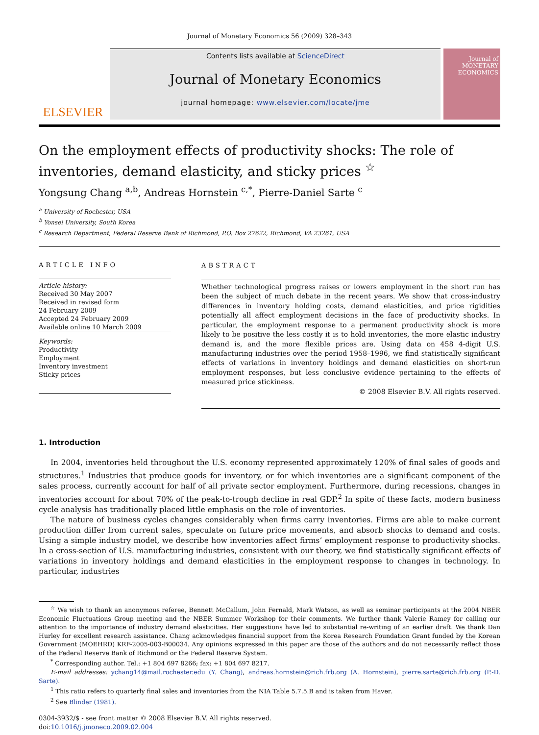Journal of Monetary Economics 56 (2009) 328–343
ELSEVIER
Contents lists available at ScienceDirect
Journal of Monetary Economics
journal homepage: www.elsevier.com/locate/jme
Journal of MONETARY ECONOMICS
On the employment effects of productivity shocks: The role of inventories, demand elasticity, and sticky prices <sup>☆</sup>
Yongsung Chang <sup>a,b</sup>, Andreas Hornstein <sup>c,*</sup>, Pierre-Daniel Sarte <sup>c</sup>
<sup>a</sup> University of Rochester, USA
<sup>b</sup> Yonsei University, South Korea
<sup>c</sup> Research Department, Federal Reserve Bank of Richmond, P.O. Box 27622, Richmond, VA 23261, USA
ARTICLE INFO
Article history:
Received 30 May 2007
Received in revised form
24 February 2009
Accepted 24 February 2009
Available online 10 March 2009
Keywords:
Productivity
Employment
Inventory investment
Sticky prices
ABSTRACT
Whether technological progress raises or lowers employment in the short run has been the subject of much debate in the recent years. We show that cross-industry differences in inventory holding costs, demand elasticities, and price rigidities potentially all affect employment decisions in the face of productivity shocks. In particular, the employment response to a permanent productivity shock is more likely to be positive the less costly it is to hold inventories, the more elastic industry demand is, and the more flexible prices are. Using data on 458 4-digit U.S. manufacturing industries over the period 1958–1996, we find statistically significant effects of variations in inventory holdings and demand elasticities on short-run employment responses, but less conclusive evidence pertaining to the effects of measured price stickiness.
© 2008 Elsevier B.V. All rights reserved.
1. Introduction
In 2004, inventories held throughout the U.S. economy represented approximately 120% of final sales of goods and structures.<sup>1</sup> Industries that produce goods for inventory, or for which inventories are a significant component of the sales process, currently account for half of all private sector employment. Furthermore, during recessions, changes in inventories account for about 70% of the peak-to-trough decline in real GDP.<sup>2</sup> In spite of these facts, modern business cycle analysis has traditionally placed little emphasis on the role of inventories.
The nature of business cycles changes considerably when firms carry inventories. Firms are able to make current production differ from current sales, speculate on future price movements, and absorb shocks to demand and costs. Using a simple industry model, we describe how inventories affect firms’ employment response to productivity shocks. In a cross-section of U.S. manufacturing industries, consistent with our theory, we find statistically significant effects of variations in inventory holdings and demand elasticities in the employment response to changes in technology. In particular, industries
<sup>☆</sup> We wish to thank an anonymous referee, Bennett McCallum, John Fernald, Mark Watson, as well as seminar participants at the 2004 NBER Economic Fluctuations Group meeting and the NBER Summer Workshop for their comments. We further thank Valerie Ramey for calling our attention to the importance of industry demand elasticities. Her suggestions have led to substantial re-writing of an earlier draft. We thank Dan Hurley for excellent research assistance. Chang acknowledges financial support from the Korea Research Foundation Grant funded by the Korean Government (MOEHRD) KRF-2005-003-B00034. Any opinions expressed in this paper are those of the authors and do not necessarily reflect those of the Federal Reserve Bank of Richmond or the Federal Reserve System.
<sup>*</sup> Corresponding author. Tel.: +1 804 697 8266; fax: +1 804 697 8217.
E-mail addresses: ychang14@mail.rochester.edu (Y. Chang), andreas.hornstein@rich.frb.org (A. Hornstein), pierre.sarte@rich.frb.org (P.-D. Sarte).
<sup>1</sup> This ratio refers to quarterly final sales and inventories from the NIA Table 5.7.5.B and is taken from Haver.
<sup>2</sup> See Blinder (1981).
0304-3932/$ - see front matter © 2008 Elsevier B.V. All rights reserved.
doi:10.1016/j.jmoneco.2009.02.004